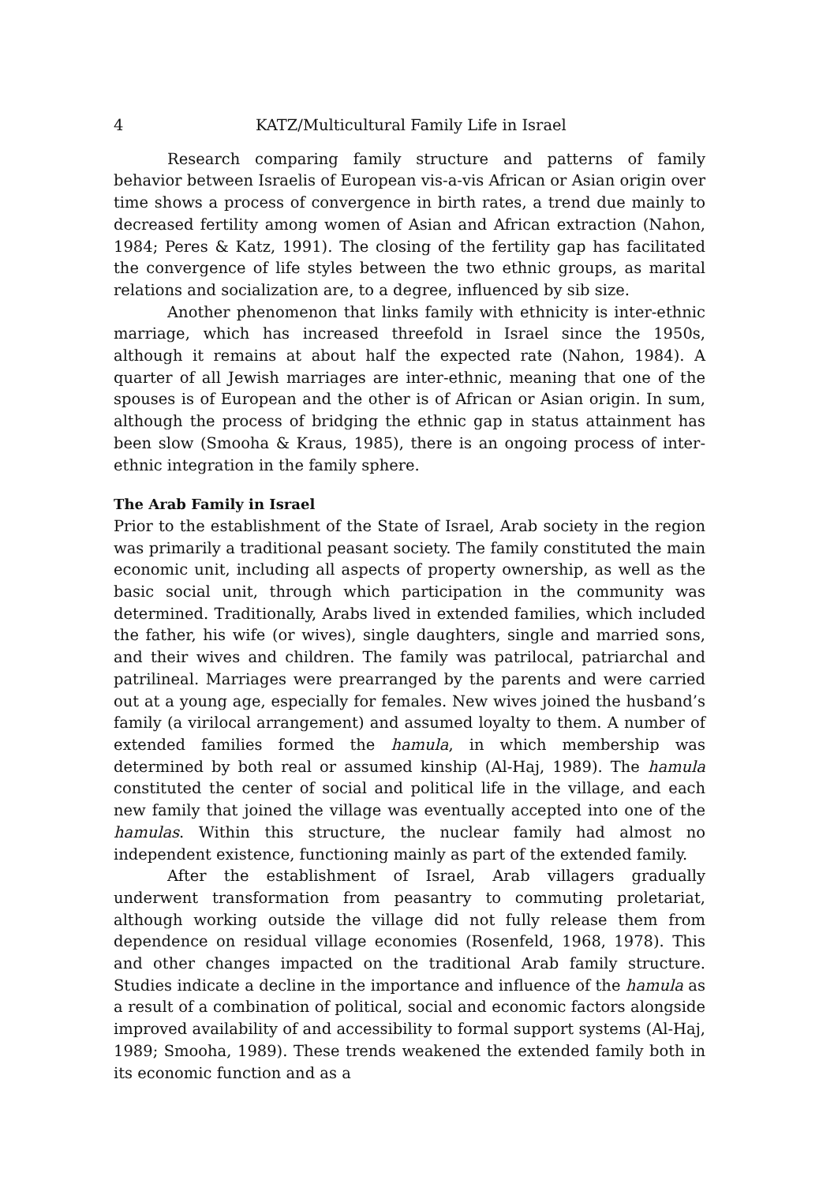4 KATZ/Multicultural Family Life in Israel
Research comparing family structure and patterns of family behavior between Israelis of European vis-a-vis African or Asian origin over time shows a process of convergence in birth rates, a trend due mainly to decreased fertility among women of Asian and African extraction (Nahon, 1984; Peres & Katz, 1991). The closing of the fertility gap has facilitated the convergence of life styles between the two ethnic groups, as marital relations and socialization are, to a degree, influenced by sib size.
Another phenomenon that links family with ethnicity is inter-ethnic marriage, which has increased threefold in Israel since the 1950s, although it remains at about half the expected rate (Nahon, 1984). A quarter of all Jewish marriages are inter-ethnic, meaning that one of the spouses is of European and the other is of African or Asian origin. In sum, although the process of bridging the ethnic gap in status attainment has been slow (Smooha & Kraus, 1985), there is an ongoing process of inter-ethnic integration in the family sphere.
The Arab Family in Israel
Prior to the establishment of the State of Israel, Arab society in the region was primarily a traditional peasant society. The family constituted the main economic unit, including all aspects of property ownership, as well as the basic social unit, through which participation in the community was determined. Traditionally, Arabs lived in extended families, which included the father, his wife (or wives), single daughters, single and married sons, and their wives and children. The family was patrilocal, patriarchal and patrilineal. Marriages were prearranged by the parents and were carried out at a young age, especially for females. New wives joined the husband’s family (a virilocal arrangement) and assumed loyalty to them. A number of extended families formed the hamula, in which membership was determined by both real or assumed kinship (Al-Haj, 1989). The hamula constituted the center of social and political life in the village, and each new family that joined the village was eventually accepted into one of the hamulas. Within this structure, the nuclear family had almost no independent existence, functioning mainly as part of the extended family.
After the establishment of Israel, Arab villagers gradually underwent transformation from peasantry to commuting proletariat, although working outside the village did not fully release them from dependence on residual village economies (Rosenfeld, 1968, 1978). This and other changes impacted on the traditional Arab family structure. Studies indicate a decline in the importance and influence of the hamula as a result of a combination of political, social and economic factors alongside improved availability of and accessibility to formal support systems (Al-Haj, 1989; Smooha, 1989). These trends weakened the extended family both in its economic function and as a